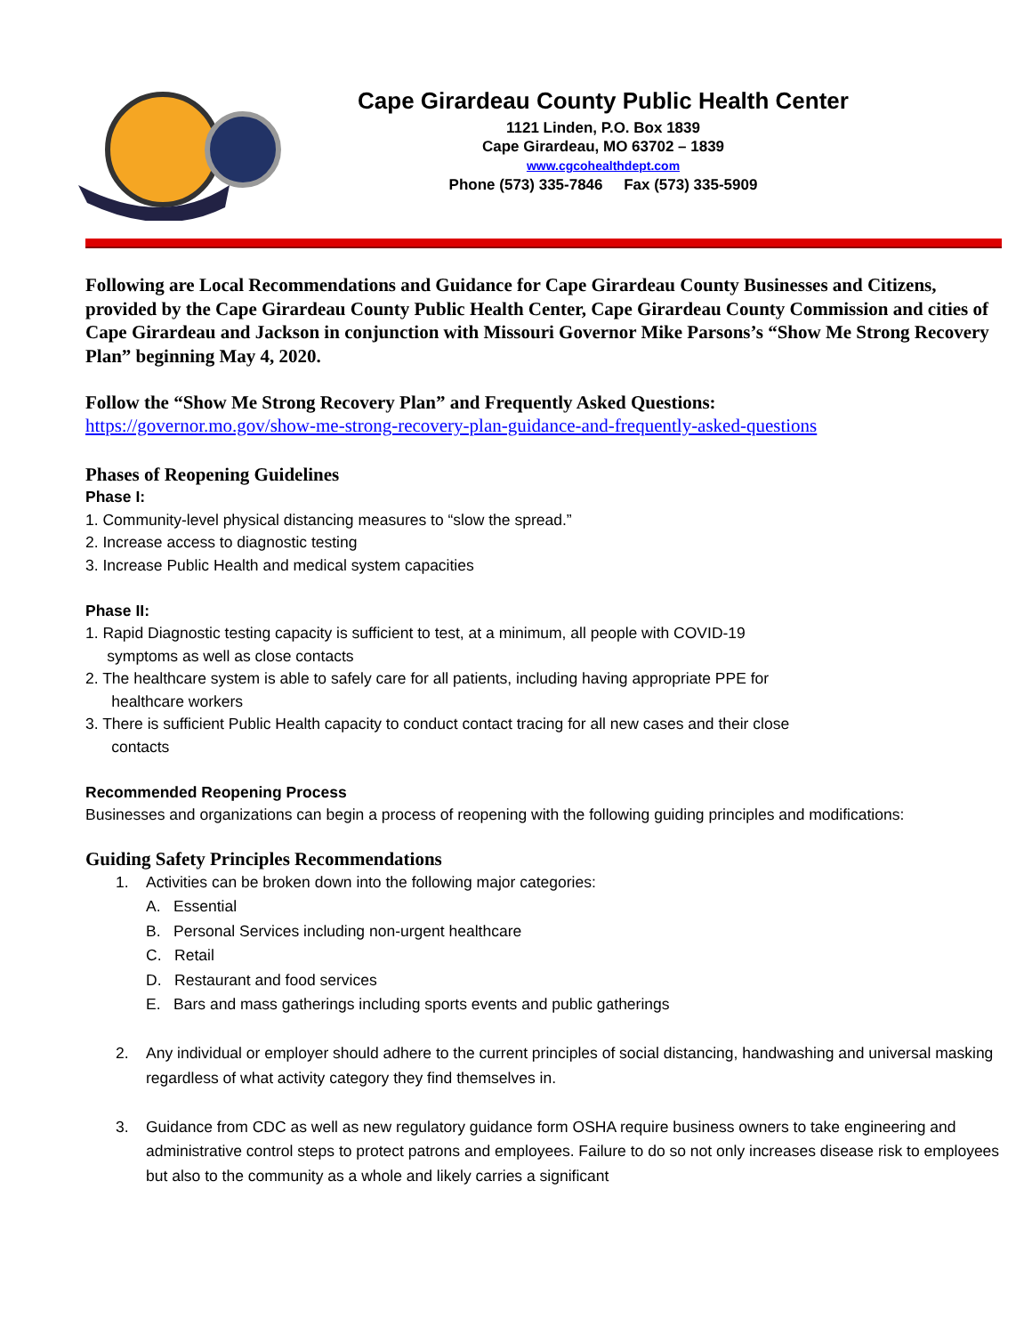Cape Girardeau County Public Health Center
1121 Linden, P.O. Box 1839
Cape Girardeau, MO 63702 – 1839
www.cgcohealthdept.com
Phone (573) 335-7846 Fax (573) 335-5909
Following are Local Recommendations and Guidance for Cape Girardeau County Businesses and Citizens, provided by the Cape Girardeau County Public Health Center, Cape Girardeau County Commission and cities of Cape Girardeau and Jackson in conjunction with Missouri Governor Mike Parsons’s “Show Me Strong Recovery Plan” beginning May 4, 2020.
Follow the “Show Me Strong Recovery Plan” and Frequently Asked Questions:
https://governor.mo.gov/show-me-strong-recovery-plan-guidance-and-frequently-asked-questions
Phases of Reopening Guidelines
Phase I:
1. Community-level physical distancing measures to “slow the spread.”
2. Increase access to diagnostic testing
3. Increase Public Health and medical system capacities
Phase II:
1. Rapid Diagnostic testing capacity is sufficient to test, at a minimum, all people with COVID-19
symptoms as well as close contacts
2. The healthcare system is able to safely care for all patients, including having appropriate PPE for
healthcare workers
3. There is sufficient Public Health capacity to conduct contact tracing for all new cases and their close
contacts
Recommended Reopening Process
Businesses and organizations can begin a process of reopening with the following guiding principles and modifications:
Guiding Safety Principles Recommendations
1. Activities can be broken down into the following major categories:
A. Essential
B. Personal Services including non-urgent healthcare
C. Retail
D. Restaurant and food services
E. Bars and mass gatherings including sports events and public gatherings
2. Any individual or employer should adhere to the current principles of social distancing, handwashing and universal masking regardless of what activity category they find themselves in.
3. Guidance from CDC as well as new regulatory guidance form OSHA require business owners to take engineering and administrative control steps to protect patrons and employees. Failure to do so not only increases disease risk to employees but also to the community as a whole and likely carries a significant